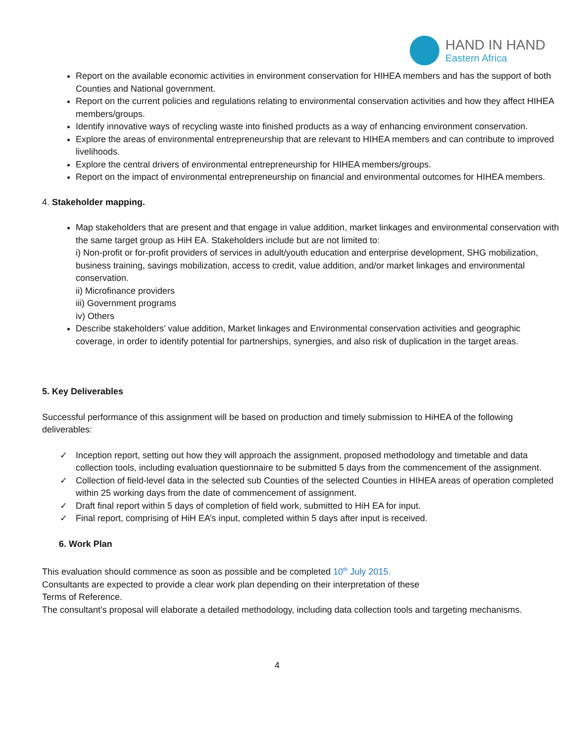HAND IN HAND
Eastern Africa
Report on the available economic activities in environment conservation for HIHEA members and has the support of both Counties and National government.
Report on the current policies and regulations relating to environmental conservation activities and how they affect HIHEA members/groups.
Identify innovative ways of recycling waste into finished products as a way of enhancing environment conservation.
Explore the areas of environmental entrepreneurship that are relevant to HIHEA members and can contribute to improved livelihoods.
Explore the central drivers of environmental entrepreneurship for HIHEA members/groups.
Report on the impact of environmental entrepreneurship on financial and environmental outcomes for HIHEA members.
4. Stakeholder mapping.
Map stakeholders that are present and that engage in value addition, market linkages and environmental conservation with the same target group as HiH EA. Stakeholders include but are not limited to:
i) Non-profit or for-profit providers of services in adult/youth education and enterprise development, SHG mobilization, business training, savings mobilization, access to credit, value addition, and/or market linkages and environmental conservation.
ii) Microfinance providers
iii) Government programs
iv) Others
Describe stakeholders’ value addition, Market linkages and Environmental conservation activities and geographic coverage, in order to identify potential for partnerships, synergies, and also risk of duplication in the target areas.
5. Key Deliverables
Successful performance of this assignment will be based on production and timely submission to HiHEA of the following deliverables:
✓ Inception report, setting out how they will approach the assignment, proposed methodology and timetable and data collection tools, including evaluation questionnaire to be submitted 5 days from the commencement of the assignment.
✓ Collection of field-level data in the selected sub Counties of the selected Counties in HIHEA areas of operation completed within 25 working days from the date of commencement of assignment.
✓ Draft final report within 5 days of completion of field work, submitted to HiH EA for input.
✓ Final report, comprising of HiH EA’s input, completed within 5 days after input is received.
6. Work Plan
This evaluation should commence as soon as possible and be completed 10<sup>th</sup> July 2015.
Consultants are expected to provide a clear work plan depending on their interpretation of these
Terms of Reference.
The consultant’s proposal will elaborate a detailed methodology, including data collection tools and targeting mechanisms.
4